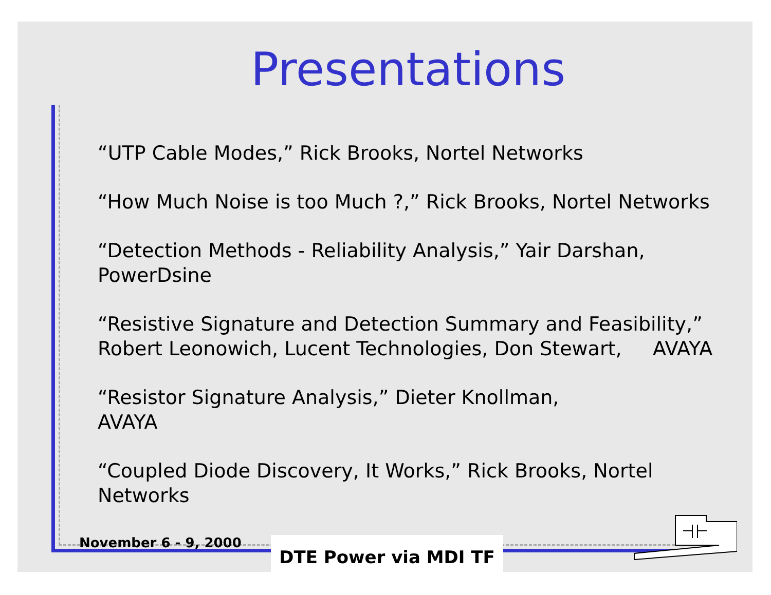Presentations
“UTP Cable Modes,” Rick Brooks, Nortel Networks
“How Much Noise is too Much ?,” Rick Brooks, Nortel Networks
“Detection Methods - Reliability Analysis,” Yair Darshan, PowerDsine
“Resistive Signature and Detection Summary and Feasibility,” Robert Leonowich, Lucent Technologies, Don Stewart, AVAYA
“Resistor Signature Analysis,” Dieter Knollman,
AVAYA
“Coupled Diode Discovery, It Works,” Rick Brooks, Nortel Networks
November 6 - 9, 2000 DTE Power via MDI TF